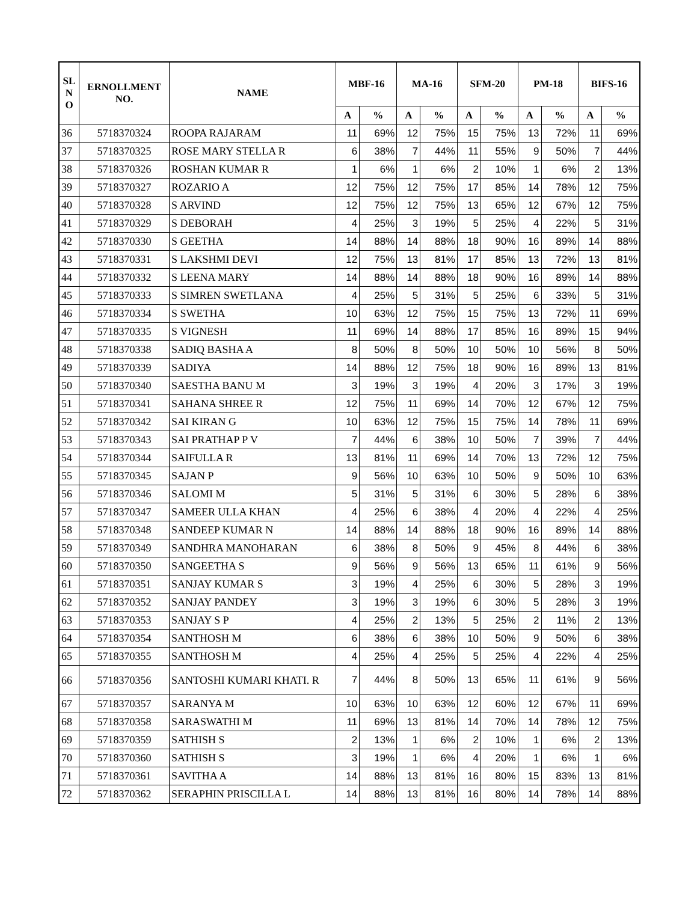| SL N O | ERNOLLMENT NO. | NAME | MBF-16 | | MA-16 | | SFM-20 | | PM-18 | | BIFS-16 | |
| --- | --- | --- | --- | --- | --- | --- | --- | --- | --- | --- | --- | --- |
| | | | A | % | A | % | A | % | A | % | A | % |
| 36 | 5718370324 | ROOPA RAJARAM | 11 | 69% | 12 | 75% | 15 | 75% | 13 | 72% | 11 | 69% |
| 37 | 5718370325 | ROSE MARY STELLA R | 6 | 38% | 7 | 44% | 11 | 55% | 9 | 50% | 7 | 44% |
| 38 | 5718370326 | ROSHAN KUMAR R | 1 | 6% | 1 | 6% | 2 | 10% | 1 | 6% | 2 | 13% |
| 39 | 5718370327 | ROZARIO A | 12 | 75% | 12 | 75% | 17 | 85% | 14 | 78% | 12 | 75% |
| 40 | 5718370328 | S ARVIND | 12 | 75% | 12 | 75% | 13 | 65% | 12 | 67% | 12 | 75% |
| 41 | 5718370329 | S DEBORAH | 4 | 25% | 3 | 19% | 5 | 25% | 4 | 22% | 5 | 31% |
| 42 | 5718370330 | S GEETHA | 14 | 88% | 14 | 88% | 18 | 90% | 16 | 89% | 14 | 88% |
| 43 | 5718370331 | S LAKSHMI DEVI | 12 | 75% | 13 | 81% | 17 | 85% | 13 | 72% | 13 | 81% |
| 44 | 5718370332 | S LEENA MARY | 14 | 88% | 14 | 88% | 18 | 90% | 16 | 89% | 14 | 88% |
| 45 | 5718370333 | S SIMREN SWETLANA | 4 | 25% | 5 | 31% | 5 | 25% | 6 | 33% | 5 | 31% |
| 46 | 5718370334 | S SWETHA | 10 | 63% | 12 | 75% | 15 | 75% | 13 | 72% | 11 | 69% |
| 47 | 5718370335 | S VIGNESH | 11 | 69% | 14 | 88% | 17 | 85% | 16 | 89% | 15 | 94% |
| 48 | 5718370338 | SADIQ BASHA A | 8 | 50% | 8 | 50% | 10 | 50% | 10 | 56% | 8 | 50% |
| 49 | 5718370339 | SADIYA | 14 | 88% | 12 | 75% | 18 | 90% | 16 | 89% | 13 | 81% |
| 50 | 5718370340 | SAESTHA BANU M | 3 | 19% | 3 | 19% | 4 | 20% | 3 | 17% | 3 | 19% |
| 51 | 5718370341 | SAHANA SHREE R | 12 | 75% | 11 | 69% | 14 | 70% | 12 | 67% | 12 | 75% |
| 52 | 5718370342 | SAI KIRAN G | 10 | 63% | 12 | 75% | 15 | 75% | 14 | 78% | 11 | 69% |
| 53 | 5718370343 | SAI PRATHAP P V | 7 | 44% | 6 | 38% | 10 | 50% | 7 | 39% | 7 | 44% |
| 54 | 5718370344 | SAIFULLA R | 13 | 81% | 11 | 69% | 14 | 70% | 13 | 72% | 12 | 75% |
| 55 | 5718370345 | SAJAN P | 9 | 56% | 10 | 63% | 10 | 50% | 9 | 50% | 10 | 63% |
| 56 | 5718370346 | SALOMI M | 5 | 31% | 5 | 31% | 6 | 30% | 5 | 28% | 6 | 38% |
| 57 | 5718370347 | SAMEER ULLA KHAN | 4 | 25% | 6 | 38% | 4 | 20% | 4 | 22% | 4 | 25% |
| 58 | 5718370348 | SANDEEP KUMAR N | 14 | 88% | 14 | 88% | 18 | 90% | 16 | 89% | 14 | 88% |
| 59 | 5718370349 | SANDHRA MANOHARAN | 6 | 38% | 8 | 50% | 9 | 45% | 8 | 44% | 6 | 38% |
| 60 | 5718370350 | SANGEETHA S | 9 | 56% | 9 | 56% | 13 | 65% | 11 | 61% | 9 | 56% |
| 61 | 5718370351 | SANJAY KUMAR S | 3 | 19% | 4 | 25% | 6 | 30% | 5 | 28% | 3 | 19% |
| 62 | 5718370352 | SANJAY PANDEY | 3 | 19% | 3 | 19% | 6 | 30% | 5 | 28% | 3 | 19% |
| 63 | 5718370353 | SANJAY S P | 4 | 25% | 2 | 13% | 5 | 25% | 2 | 11% | 2 | 13% |
| 64 | 5718370354 | SANTHOSH M | 6 | 38% | 6 | 38% | 10 | 50% | 9 | 50% | 6 | 38% |
| 65 | 5718370355 | SANTHOSH M | 4 | 25% | 4 | 25% | 5 | 25% | 4 | 22% | 4 | 25% |
| 66 | 5718370356 | SANTOSHI KUMARI KHATI. R | 7 | 44% | 8 | 50% | 13 | 65% | 11 | 61% | 9 | 56% |
| 67 | 5718370357 | SARANYA M | 10 | 63% | 10 | 63% | 12 | 60% | 12 | 67% | 11 | 69% |
| 68 | 5718370358 | SARASWATHI M | 11 | 69% | 13 | 81% | 14 | 70% | 14 | 78% | 12 | 75% |
| 69 | 5718370359 | SATHISH S | 2 | 13% | 1 | 6% | 2 | 10% | 1 | 6% | 2 | 13% |
| 70 | 5718370360 | SATHISH S | 3 | 19% | 1 | 6% | 4 | 20% | 1 | 6% | 1 | 6% |
| 71 | 5718370361 | SAVITHA A | 14 | 88% | 13 | 81% | 16 | 80% | 15 | 83% | 13 | 81% |
| 72 | 5718370362 | SERAPHIN PRISCILLA L | 14 | 88% | 13 | 81% | 16 | 80% | 14 | 78% | 14 | 88% |